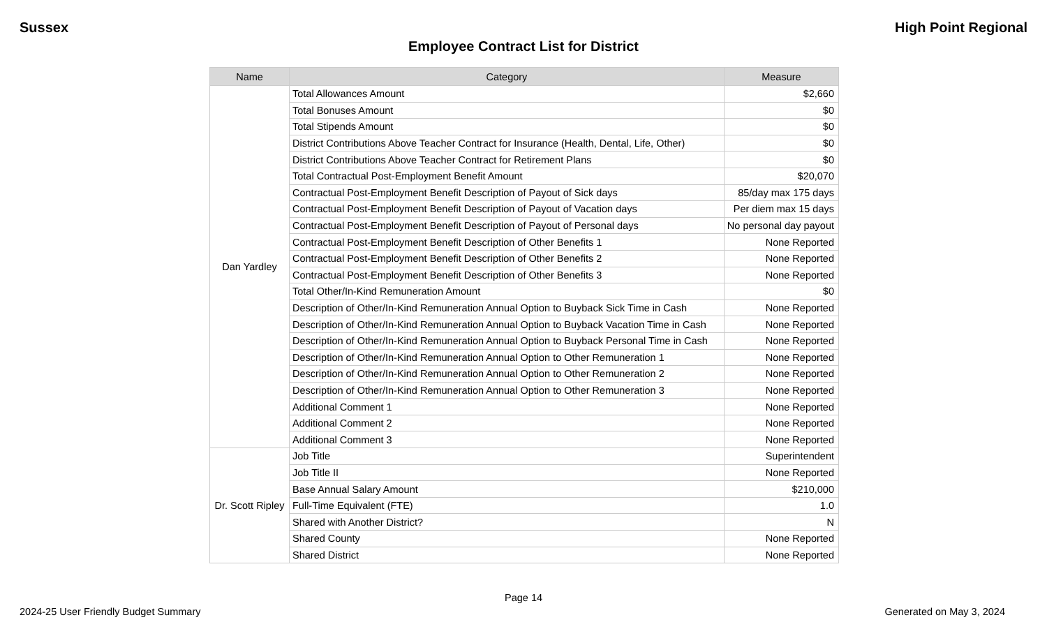Sussex High Point Regional
Employee Contract List for District
| Name | Category | Measure |
| --- | --- | --- |
| Dan Yardley | Total Allowances Amount | $2,660 |
| | Total Bonuses Amount | $0 |
| | Total Stipends Amount | $0 |
| | District Contributions Above Teacher Contract for Insurance (Health, Dental, Life, Other) | $0 |
| | District Contributions Above Teacher Contract for Retirement Plans | $0 |
| | Total Contractual Post-Employment Benefit Amount | $20,070 |
| | Contractual Post-Employment Benefit Description of Payout of Sick days | 85/day max 175 days |
| | Contractual Post-Employment Benefit Description of Payout of Vacation days | Per diem max 15 days |
| | Contractual Post-Employment Benefit Description of Payout of Personal days | No personal day payout |
| | Contractual Post-Employment Benefit Description of Other Benefits 1 | None Reported |
| | Contractual Post-Employment Benefit Description of Other Benefits 2 | None Reported |
| | Contractual Post-Employment Benefit Description of Other Benefits 3 | None Reported |
| | Total Other/In-Kind Remuneration Amount | $0 |
| | Description of Other/In-Kind Remuneration Annual Option to Buyback Sick Time in Cash | None Reported |
| | Description of Other/In-Kind Remuneration Annual Option to Buyback Vacation Time in Cash | None Reported |
| | Description of Other/In-Kind Remuneration Annual Option to Buyback Personal Time in Cash | None Reported |
| | Description of Other/In-Kind Remuneration Annual Option to Other Remuneration 1 | None Reported |
| | Description of Other/In-Kind Remuneration Annual Option to Other Remuneration 2 | None Reported |
| | Description of Other/In-Kind Remuneration Annual Option to Other Remuneration 3 | None Reported |
| | Additional Comment 1 | None Reported |
| | Additional Comment 2 | None Reported |
| | Additional Comment 3 | None Reported |
| Dr. Scott Ripley | Job Title | Superintendent |
| | Job Title II | None Reported |
| | Base Annual Salary Amount | $210,000 |
| | Full-Time Equivalent (FTE) | 1.0 |
| | Shared with Another District? | N |
| | Shared County | None Reported |
| | Shared District | None Reported |
Page 14
2024-25 User Friendly Budget Summary Generated on May 3, 2024